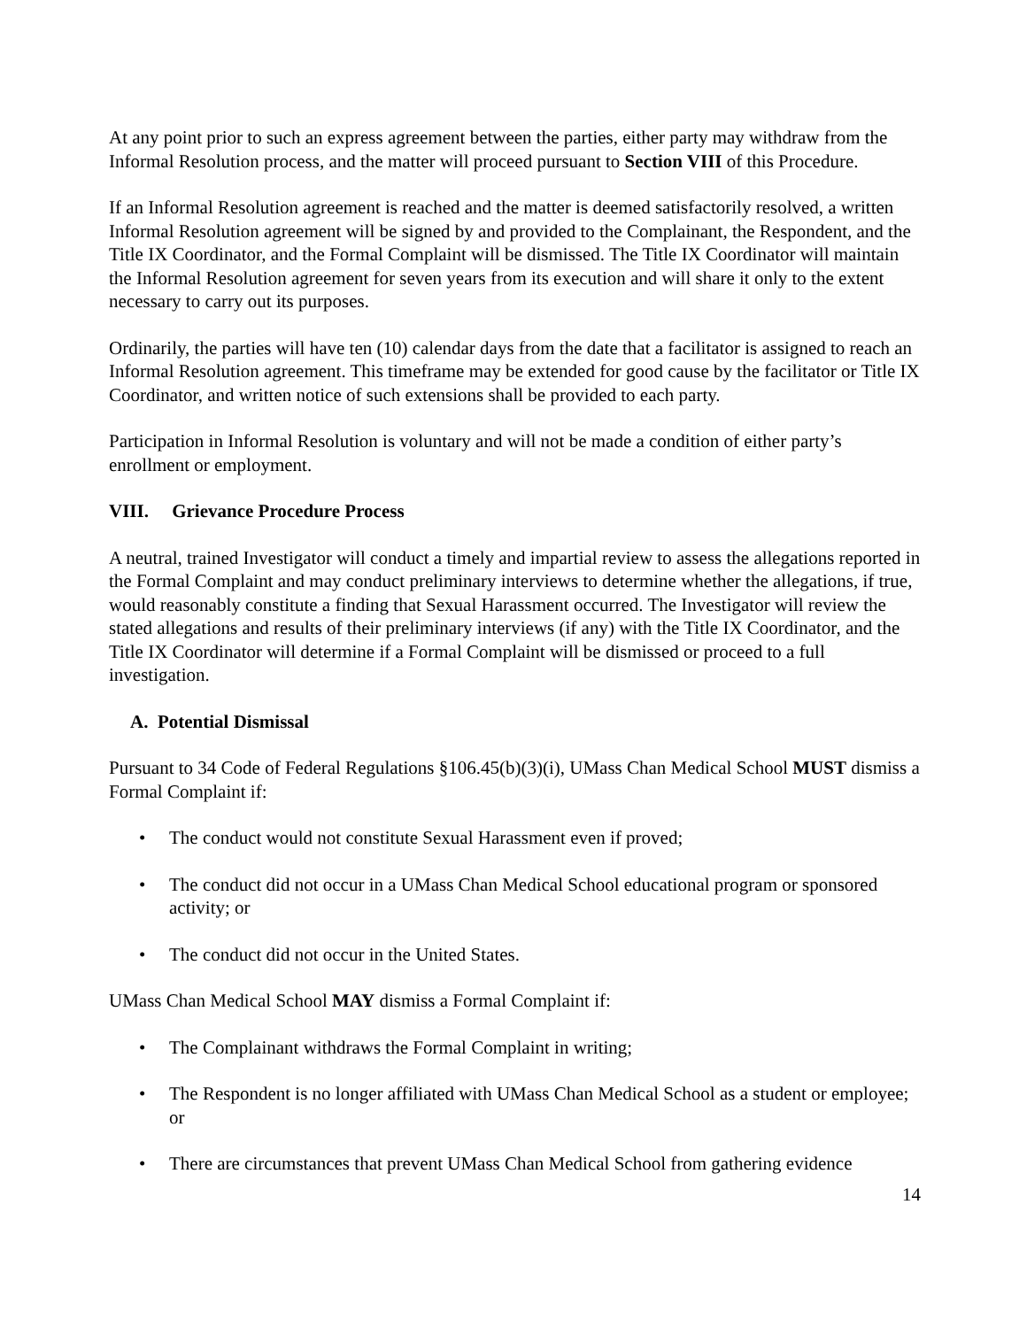At any point prior to such an express agreement between the parties, either party may withdraw from the Informal Resolution process, and the matter will proceed pursuant to Section VIII of this Procedure.
If an Informal Resolution agreement is reached and the matter is deemed satisfactorily resolved, a written Informal Resolution agreement will be signed by and provided to the Complainant, the Respondent, and the Title IX Coordinator, and the Formal Complaint will be dismissed. The Title IX Coordinator will maintain the Informal Resolution agreement for seven years from its execution and will share it only to the extent necessary to carry out its purposes.
Ordinarily, the parties will have ten (10) calendar days from the date that a facilitator is assigned to reach an Informal Resolution agreement. This timeframe may be extended for good cause by the facilitator or Title IX Coordinator, and written notice of such extensions shall be provided to each party.
Participation in Informal Resolution is voluntary and will not be made a condition of either party’s enrollment or employment.
VIII. Grievance Procedure Process
A neutral, trained Investigator will conduct a timely and impartial review to assess the allegations reported in the Formal Complaint and may conduct preliminary interviews to determine whether the allegations, if true, would reasonably constitute a finding that Sexual Harassment occurred. The Investigator will review the stated allegations and results of their preliminary interviews (if any) with the Title IX Coordinator, and the Title IX Coordinator will determine if a Formal Complaint will be dismissed or proceed to a full investigation.
A. Potential Dismissal
Pursuant to 34 Code of Federal Regulations §106.45(b)(3)(i), UMass Chan Medical School MUST dismiss a Formal Complaint if:
• The conduct would not constitute Sexual Harassment even if proved;
• The conduct did not occur in a UMass Chan Medical School educational program or sponsored activity; or
• The conduct did not occur in the United States.
UMass Chan Medical School MAY dismiss a Formal Complaint if:
• The Complainant withdraws the Formal Complaint in writing;
• The Respondent is no longer affiliated with UMass Chan Medical School as a student or employee; or
• There are circumstances that prevent UMass Chan Medical School from gathering evidence
14